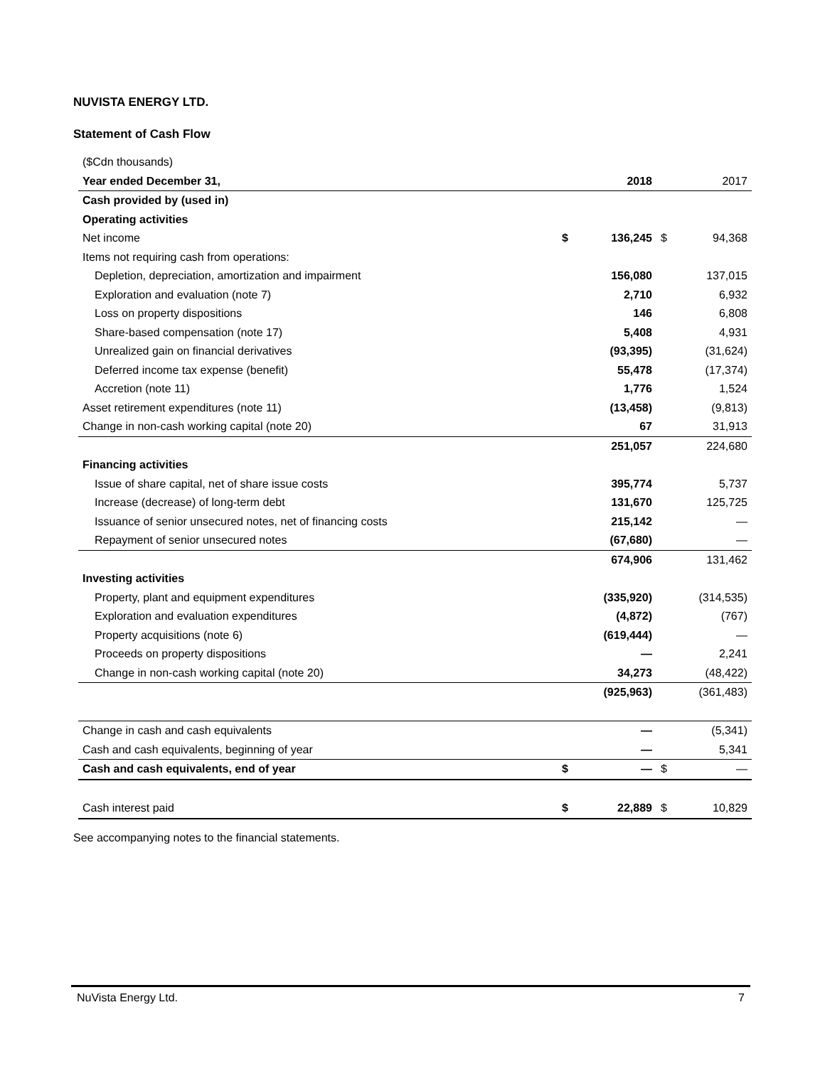NUVISTA ENERGY LTD.
Statement of Cash Flow
| ($Cdn thousands) | | | | |
| Year ended December 31, | | 2018 | | 2017 |
| Cash provided by (used in) | | | | |
| Operating activities | | | | |
| Net income | $ | 136,245 | $ | 94,368 |
| Items not requiring cash from operations: | | | | |
| Depletion, depreciation, amortization and impairment | | 156,080 | | 137,015 |
| Exploration and evaluation (note 7) | | 2,710 | | 6,932 |
| Loss on property dispositions | | 146 | | 6,808 |
| Share-based compensation (note 17) | | 5,408 | | 4,931 |
| Unrealized gain on financial derivatives | | (93,395) | | (31,624) |
| Deferred income tax expense (benefit) | | 55,478 | | (17,374) |
| Accretion (note 11) | | 1,776 | | 1,524 |
| Asset retirement expenditures (note 11) | | (13,458) | | (9,813) |
| Change in non-cash working capital (note 20) | | 67 | | 31,913 |
| | | 251,057 | | 224,680 |
| Financing activities | | | | |
| Issue of share capital, net of share issue costs | | 395,774 | | 5,737 |
| Increase (decrease) of long-term debt | | 131,670 | | 125,725 |
| Issuance of senior unsecured notes, net of financing costs | | 215,142 | | — |
| Repayment of senior unsecured notes | | (67,680) | | — |
| | | 674,906 | | 131,462 |
| Investing activities | | | | |
| Property, plant and equipment expenditures | | (335,920) | | (314,535) |
| Exploration and evaluation expenditures | | (4,872) | | (767) |
| Property acquisitions (note 6) | | (619,444) | | — |
| Proceeds on property dispositions | | — | | 2,241 |
| Change in non-cash working capital (note 20) | | 34,273 | | (48,422) |
| | | (925,963) | | (361,483) |
| Change in cash and cash equivalents | | — | | (5,341) |
| Cash and cash equivalents, beginning of year | | — | | 5,341 |
| Cash and cash equivalents, end of year | $ | — | $ | — |
| Cash interest paid | $ | 22,889 | $ | 10,829 |
See accompanying notes to the financial statements.
NuVista Energy Ltd. 7